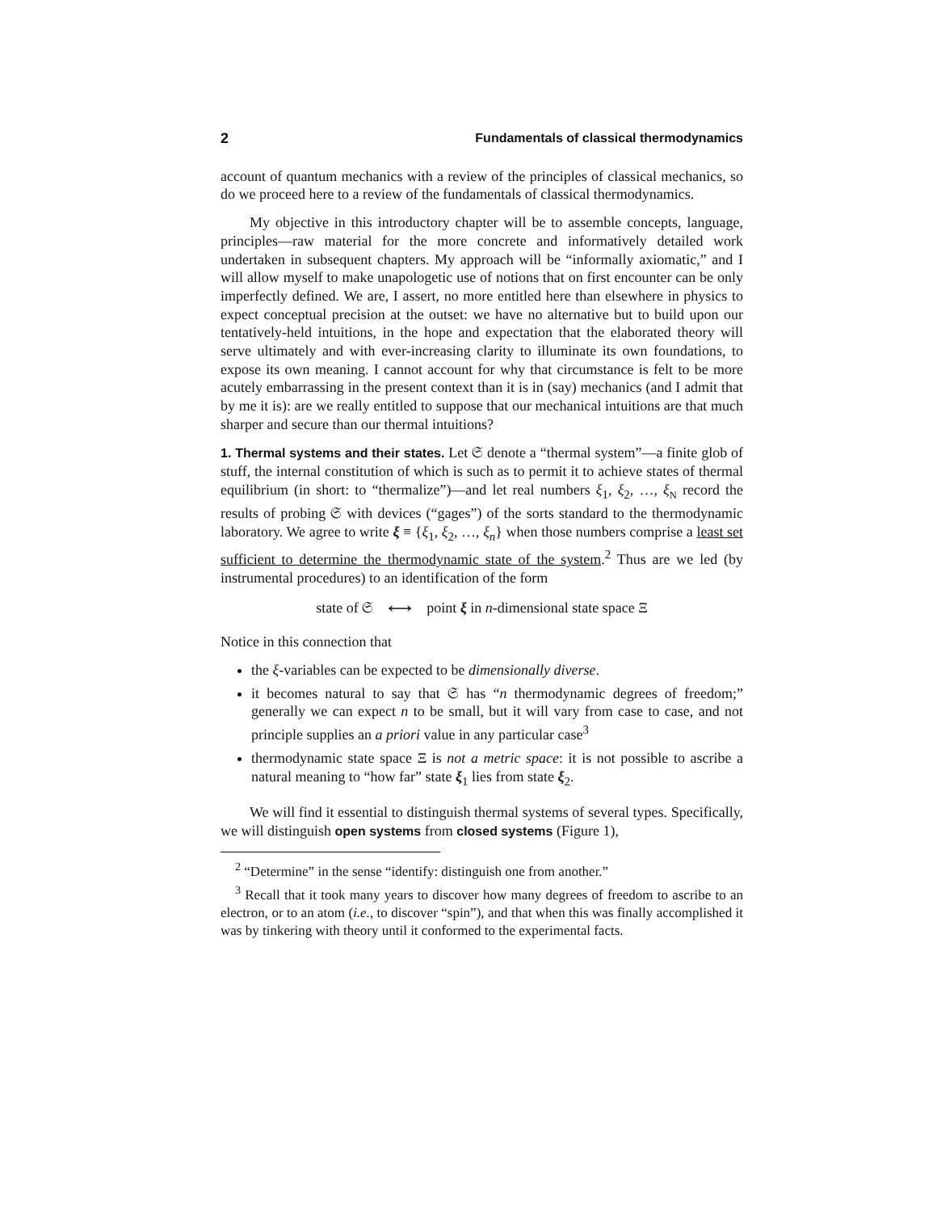2 Fundamentals of classical thermodynamics
account of quantum mechanics with a review of the principles of classical mechanics, so do we proceed here to a review of the fundamentals of classical thermodynamics.
My objective in this introductory chapter will be to assemble concepts, language, principles—raw material for the more concrete and informatively detailed work undertaken in subsequent chapters. My approach will be “informally axiomatic,” and I will allow myself to make unapologetic use of notions that on first encounter can be only imperfectly defined. We are, I assert, no more entitled here than elsewhere in physics to expect conceptual precision at the outset: we have no alternative but to build upon our tentatively-held intuitions, in the hope and expectation that the elaborated theory will serve ultimately and with ever-increasing clarity to illuminate its own foundations, to expose its own meaning. I cannot account for why that circumstance is felt to be more acutely embarrassing in the present context than it is in (say) mechanics (and I admit that by me it is): are we really entitled to suppose that our mechanical intuitions are that much sharper and secure than our thermal intuitions?
1. Thermal systems and their states. Let 𝔖 denote a “thermal system”—a finite glob of stuff, the internal constitution of which is such as to permit it to achieve states of thermal equilibrium (in short: to “thermalize”)—and let real numbers ξ<sub>1</sub>, ξ<sub>2</sub>, …, ξ<sub>N</sub> record the results of probing 𝔖 with devices (“gages”) of the sorts standard to the thermodynamic laboratory. We agree to write ξ ≡ {ξ<sub>1</sub>, ξ<sub>2</sub>, …, ξ<sub>n</sub>} when those numbers comprise a least set sufficient to determine the thermodynamic state of the system.<sup>2</sup> Thus are we led (by instrumental procedures) to an identification of the form
state of 𝔖 ⟷ point ξ in n-dimensional state space Ξ
Notice in this connection that
the ξ-variables can be expected to be dimensionally diverse.
it becomes natural to say that 𝔖 has “n thermodynamic degrees of freedom;” generally we can expect n to be small, but it will vary from case to case, and not principle supplies an a priori value in any particular case<sup>3</sup>
thermodynamic state space Ξ is not a metric space: it is not possible to ascribe a natural meaning to “how far” state ξ<sub>1</sub> lies from state ξ<sub>2</sub>.
We will find it essential to distinguish thermal systems of several types. Specifically, we will distinguish open systems from closed systems (Figure 1),
<sup>2</sup> “Determine” in the sense “identify: distinguish one from another.”
<sup>3</sup> Recall that it took many years to discover how many degrees of freedom to ascribe to an electron, or to an atom (i.e., to discover “spin”), and that when this was finally accomplished it was by tinkering with theory until it conformed to the experimental facts.